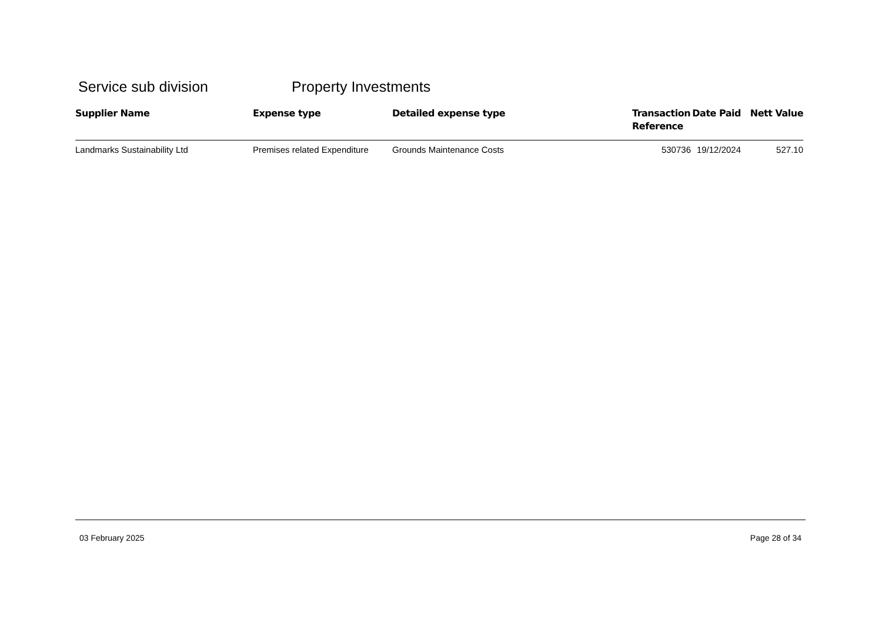Service sub division Property Investments
| Supplier Name | Expense type | Detailed expense type | Transaction Reference | Date Paid | Nett Value |
| --- | --- | --- | --- | --- | --- |
| Landmarks Sustainability Ltd | Premises related Expenditure | Grounds Maintenance Costs | 530736 | 19/12/2024 | 527.10 |
03 February 2025 Page 28 of 34